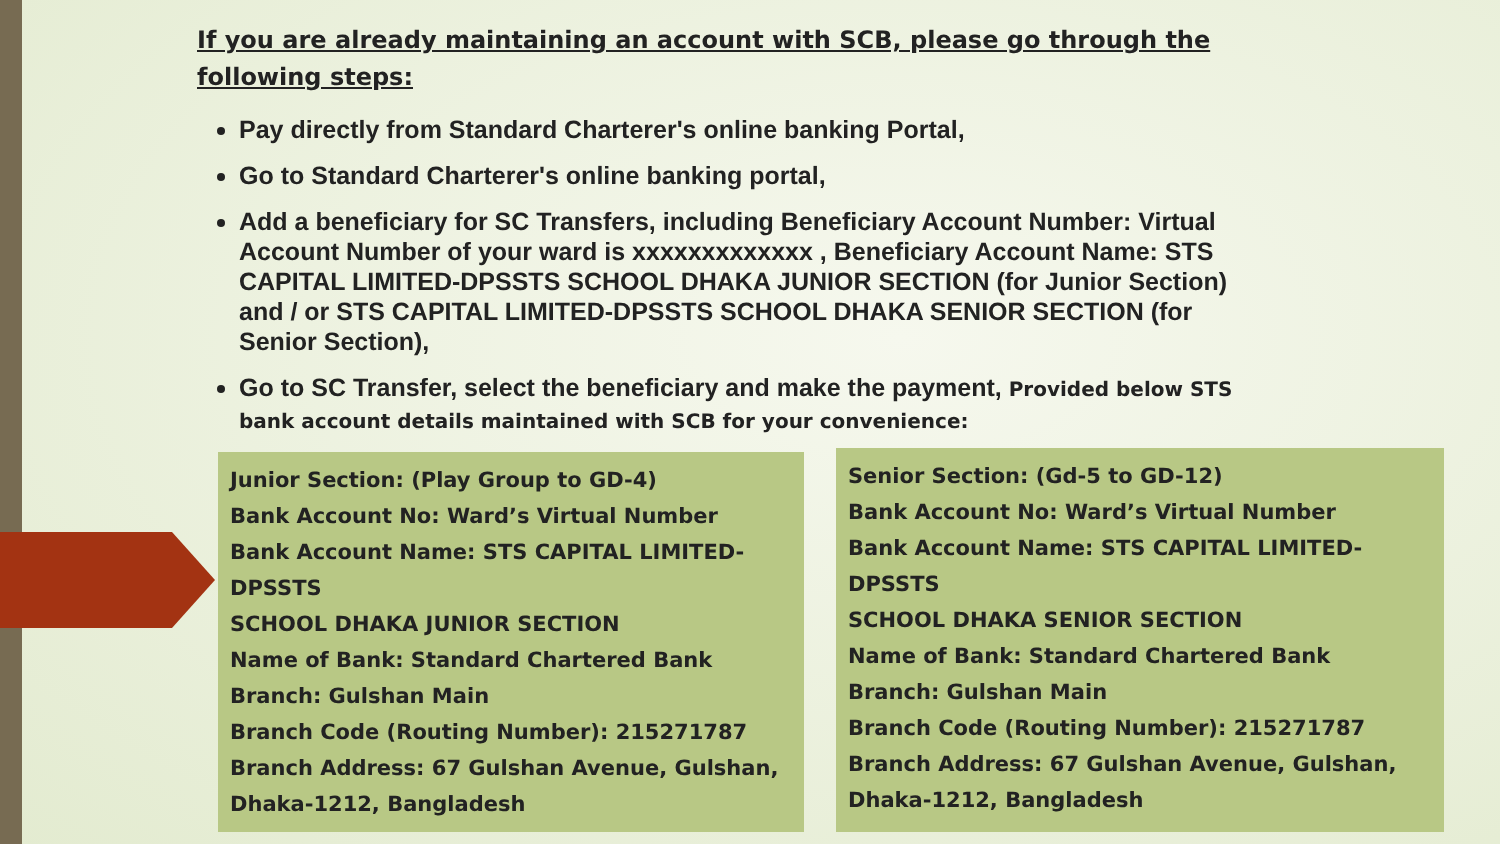If you are already maintaining an account with SCB, please go through the following steps:
Pay directly from Standard Charterer's online banking Portal,
Go to Standard Charterer's online banking portal,
Add a beneficiary for SC Transfers, including Beneficiary Account Number: Virtual Account Number of your ward is xxxxxxxxxxxxx , Beneficiary Account Name: STS CAPITAL LIMITED-DPSSTS SCHOOL DHAKA JUNIOR SECTION (for Junior Section) and / or STS CAPITAL LIMITED-DPSSTS SCHOOL DHAKA SENIOR SECTION (for Senior Section),
Go to SC Transfer, select the beneficiary and make the payment, Provided below STS bank account details maintained with SCB for your convenience:
Junior Section: (Play Group to GD-4)
Bank Account No: Ward’s Virtual Number
Bank Account Name: STS CAPITAL LIMITED-DPSSTS
SCHOOL DHAKA JUNIOR SECTION
Name of Bank: Standard Chartered Bank
Branch: Gulshan Main
Branch Code (Routing Number): 215271787
Branch Address: 67 Gulshan Avenue, Gulshan, Dhaka-1212, Bangladesh
Senior Section: (Gd-5 to GD-12)
Bank Account No: Ward’s Virtual Number
Bank Account Name: STS CAPITAL LIMITED-DPSSTS
SCHOOL DHAKA SENIOR SECTION
Name of Bank: Standard Chartered Bank
Branch: Gulshan Main
Branch Code (Routing Number): 215271787
Branch Address: 67 Gulshan Avenue, Gulshan, Dhaka-1212, Bangladesh